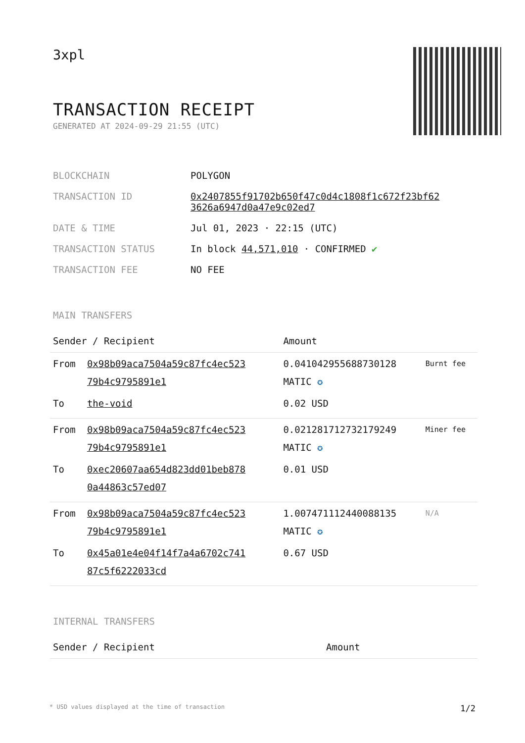3xpl
TRANSACTION RECEIPT
GENERATED AT 2024-09-29 21:55 (UTC)
| BLOCKCHAIN | POLYGON |
| TRANSACTION ID | 0x2407855f91702b650f47c0d4c1808f1c672f23bf62 3626a6947d0a47e9c02ed7 |
| DATE & TIME | Jul 01, 2023 · 22:15 (UTC) |
| TRANSACTION STATUS | In block 44,571,010 · CONFIRMED ✔ |
| TRANSACTION FEE | NO FEE |
MAIN TRANSFERS
| Sender / Recipient | | Amount | |
| --- | --- | --- | --- |
| From | 0x98b09aca7504a59c87fc4ec523 79b4c9795891e1 | 0.041042955688730128 MATIC ✪ | Burnt fee |
| To | the-void | 0.02 USD | |
| From | 0x98b09aca7504a59c87fc4ec523 79b4c9795891e1 | 0.021281712732179249 MATIC ✪ | Miner fee |
| To | 0xec20607aa654d823dd01beb878 0a44863c57ed07 | 0.01 USD | |
| From | 0x98b09aca7504a59c87fc4ec523 79b4c9795891e1 | 1.007471112440088135 MATIC ✪ | N/A |
| To | 0x45a01e4e04f14f7a4a6702c741 87c5f6222033cd | 0.67 USD | |
INTERNAL TRANSFERS
| Sender / Recipient | Amount |
| --- | --- |
* USD values displayed at the time of transaction 1/2